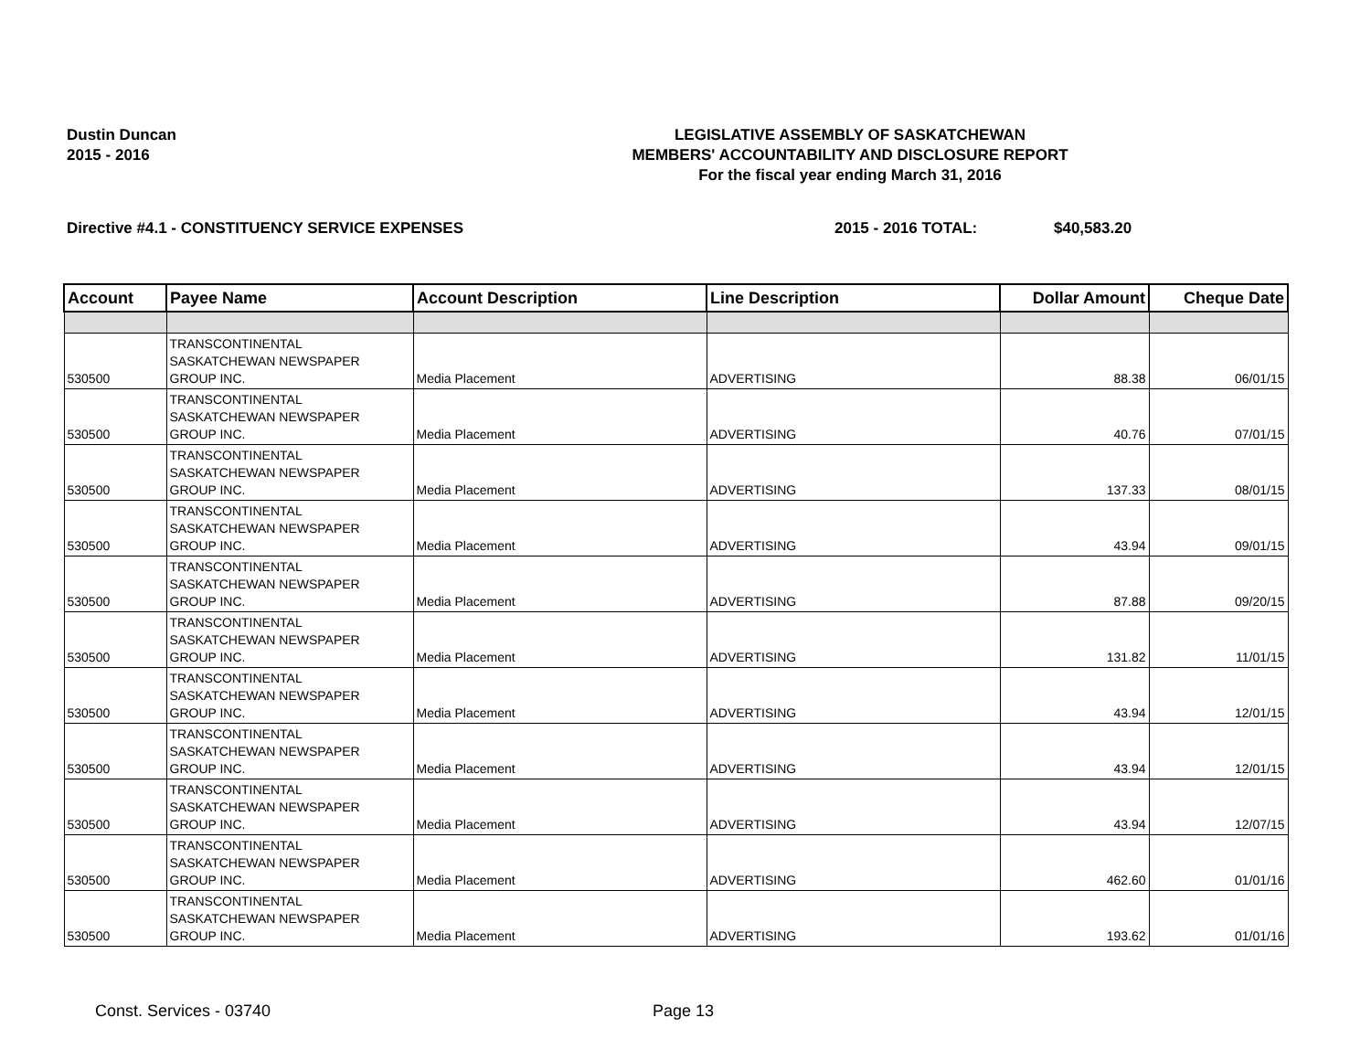Dustin Duncan
2015 - 2016
LEGISLATIVE ASSEMBLY OF SASKATCHEWAN
MEMBERS' ACCOUNTABILITY AND DISCLOSURE REPORT
For the fiscal year ending March 31, 2016
Directive #4.1 - CONSTITUENCY SERVICE EXPENSES 2015 - 2016 TOTAL: $40,583.20
| Account | Payee Name | Account Description | Line Description | Dollar Amount | Cheque Date |
| --- | --- | --- | --- | --- | --- |
| 530500 | TRANSCONTINENTAL SASKATCHEWAN NEWSPAPER GROUP INC. | Media Placement | ADVERTISING | 88.38 | 06/01/15 |
| 530500 | TRANSCONTINENTAL SASKATCHEWAN NEWSPAPER GROUP INC. | Media Placement | ADVERTISING | 40.76 | 07/01/15 |
| 530500 | TRANSCONTINENTAL SASKATCHEWAN NEWSPAPER GROUP INC. | Media Placement | ADVERTISING | 137.33 | 08/01/15 |
| 530500 | TRANSCONTINENTAL SASKATCHEWAN NEWSPAPER GROUP INC. | Media Placement | ADVERTISING | 43.94 | 09/01/15 |
| 530500 | TRANSCONTINENTAL SASKATCHEWAN NEWSPAPER GROUP INC. | Media Placement | ADVERTISING | 87.88 | 09/20/15 |
| 530500 | TRANSCONTINENTAL SASKATCHEWAN NEWSPAPER GROUP INC. | Media Placement | ADVERTISING | 131.82 | 11/01/15 |
| 530500 | TRANSCONTINENTAL SASKATCHEWAN NEWSPAPER GROUP INC. | Media Placement | ADVERTISING | 43.94 | 12/01/15 |
| 530500 | TRANSCONTINENTAL SASKATCHEWAN NEWSPAPER GROUP INC. | Media Placement | ADVERTISING | 43.94 | 12/01/15 |
| 530500 | TRANSCONTINENTAL SASKATCHEWAN NEWSPAPER GROUP INC. | Media Placement | ADVERTISING | 43.94 | 12/07/15 |
| 530500 | TRANSCONTINENTAL SASKATCHEWAN NEWSPAPER GROUP INC. | Media Placement | ADVERTISING | 462.60 | 01/01/16 |
| 530500 | TRANSCONTINENTAL SASKATCHEWAN NEWSPAPER GROUP INC. | Media Placement | ADVERTISING | 193.62 | 01/01/16 |
Const. Services - 03740 Page 13